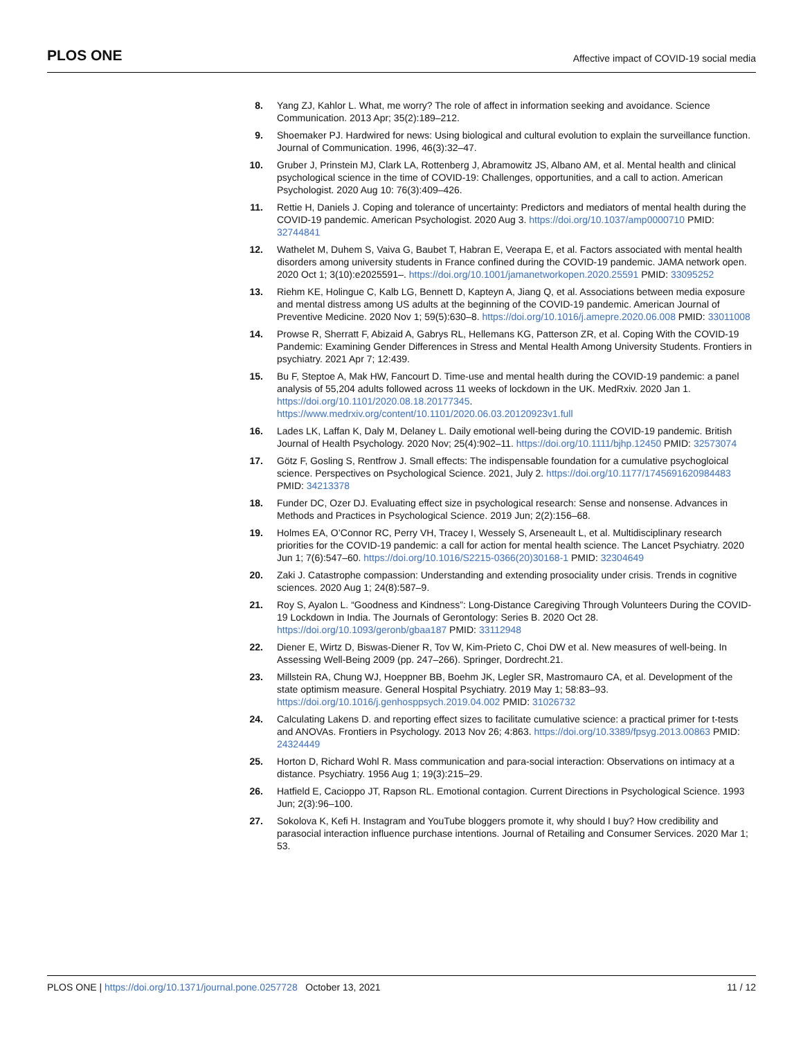PLOS ONE Affective impact of COVID-19 social media
8. Yang ZJ, Kahlor L. What, me worry? The role of affect in information seeking and avoidance. Science Communication. 2013 Apr; 35(2):189–212.
9. Shoemaker PJ. Hardwired for news: Using biological and cultural evolution to explain the surveillance function. Journal of Communication. 1996, 46(3):32–47.
10. Gruber J, Prinstein MJ, Clark LA, Rottenberg J, Abramowitz JS, Albano AM, et al. Mental health and clinical psychological science in the time of COVID-19: Challenges, opportunities, and a call to action. American Psychologist. 2020 Aug 10: 76(3):409–426.
11. Rettie H, Daniels J. Coping and tolerance of uncertainty: Predictors and mediators of mental health during the COVID-19 pandemic. American Psychologist. 2020 Aug 3. https://doi.org/10.1037/amp0000710 PMID: 32744841
12. Wathelet M, Duhem S, Vaiva G, Baubet T, Habran E, Veerapa E, et al. Factors associated with mental health disorders among university students in France confined during the COVID-19 pandemic. JAMA network open. 2020 Oct 1; 3(10):e2025591–. https://doi.org/10.1001/jamanetworkopen.2020.25591 PMID: 33095252
13. Riehm KE, Holingue C, Kalb LG, Bennett D, Kapteyn A, Jiang Q, et al. Associations between media exposure and mental distress among US adults at the beginning of the COVID-19 pandemic. American Journal of Preventive Medicine. 2020 Nov 1; 59(5):630–8. https://doi.org/10.1016/j.amepre.2020.06.008 PMID: 33011008
14. Prowse R, Sherratt F, Abizaid A, Gabrys RL, Hellemans KG, Patterson ZR, et al. Coping With the COVID-19 Pandemic: Examining Gender Differences in Stress and Mental Health Among University Students. Frontiers in psychiatry. 2021 Apr 7; 12:439.
15. Bu F, Steptoe A, Mak HW, Fancourt D. Time-use and mental health during the COVID-19 pandemic: a panel analysis of 55,204 adults followed across 11 weeks of lockdown in the UK. MedRxiv. 2020 Jan 1. https://doi.org/10.1101/2020.08.18.20177345. https://www.medrxiv.org/content/10.1101/2020.06.03.20120923v1.full
16. Lades LK, Laffan K, Daly M, Delaney L. Daily emotional well-being during the COVID-19 pandemic. British Journal of Health Psychology. 2020 Nov; 25(4):902–11. https://doi.org/10.1111/bjhp.12450 PMID: 32573074
17. Götz F, Gosling S, Rentfrow J. Small effects: The indispensable foundation for a cumulative psychogloical science. Perspectives on Psychological Science. 2021, July 2. https://doi.org/10.1177/1745691620984483 PMID: 34213378
18. Funder DC, Ozer DJ. Evaluating effect size in psychological research: Sense and nonsense. Advances in Methods and Practices in Psychological Science. 2019 Jun; 2(2):156–68.
19. Holmes EA, O’Connor RC, Perry VH, Tracey I, Wessely S, Arseneault L, et al. Multidisciplinary research priorities for the COVID-19 pandemic: a call for action for mental health science. The Lancet Psychiatry. 2020 Jun 1; 7(6):547–60. https://doi.org/10.1016/S2215-0366(20)30168-1 PMID: 32304649
20. Zaki J. Catastrophe compassion: Understanding and extending prosociality under crisis. Trends in cognitive sciences. 2020 Aug 1; 24(8):587–9.
21. Roy S, Ayalon L. “Goodness and Kindness”: Long-Distance Caregiving Through Volunteers During the COVID-19 Lockdown in India. The Journals of Gerontology: Series B. 2020 Oct 28. https://doi.org/10.1093/geronb/gbaa187 PMID: 33112948
22. Diener E, Wirtz D, Biswas-Diener R, Tov W, Kim-Prieto C, Choi DW et al. New measures of well-being. In Assessing Well-Being 2009 (pp. 247–266). Springer, Dordrecht.21.
23. Millstein RA, Chung WJ, Hoeppner BB, Boehm JK, Legler SR, Mastromauro CA, et al. Development of the state optimism measure. General Hospital Psychiatry. 2019 May 1; 58:83–93. https://doi.org/10.1016/j.genhosppsych.2019.04.002 PMID: 31026732
24. Calculating Lakens D. and reporting effect sizes to facilitate cumulative science: a practical primer for t-tests and ANOVAs. Frontiers in Psychology. 2013 Nov 26; 4:863. https://doi.org/10.3389/fpsyg.2013.00863 PMID: 24324449
25. Horton D, Richard Wohl R. Mass communication and para-social interaction: Observations on intimacy at a distance. Psychiatry. 1956 Aug 1; 19(3):215–29.
26. Hatfield E, Cacioppo JT, Rapson RL. Emotional contagion. Current Directions in Psychological Science. 1993 Jun; 2(3):96–100.
27. Sokolova K, Kefi H. Instagram and YouTube bloggers promote it, why should I buy? How credibility and parasocial interaction influence purchase intentions. Journal of Retailing and Consumer Services. 2020 Mar 1; 53.
PLOS ONE | https://doi.org/10.1371/journal.pone.0257728 October 13, 2021 11 / 12